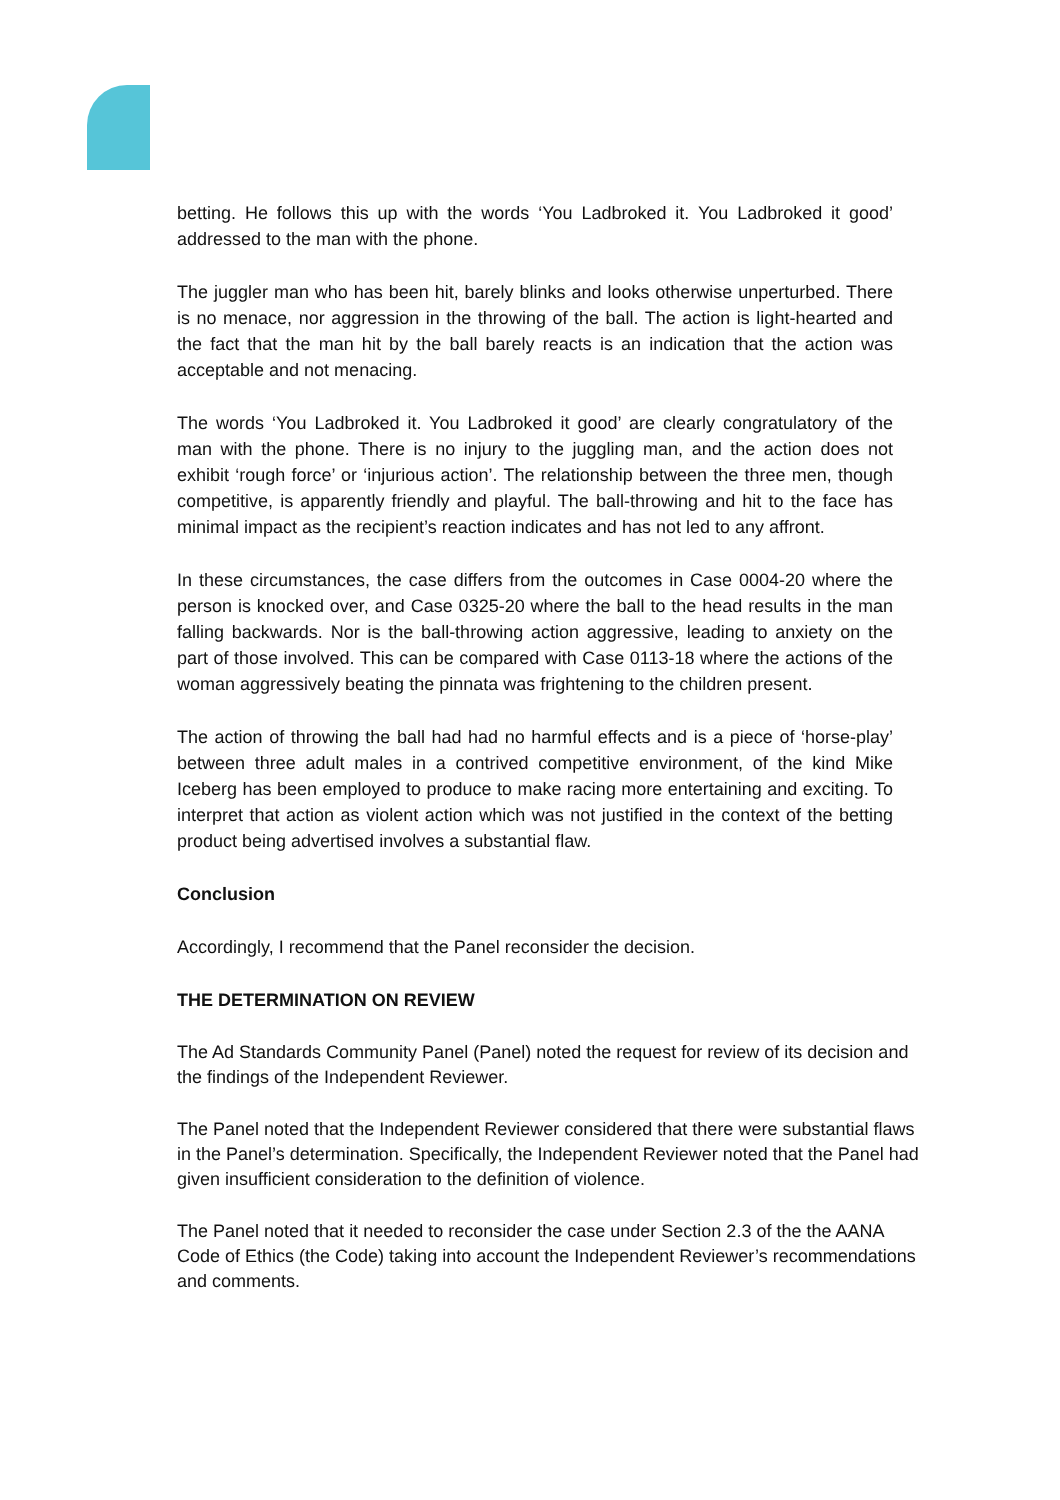betting. He follows this up with the words ‘You Ladbroked it. You Ladbroked it good’ addressed to the man with the phone.
The juggler man who has been hit, barely blinks and looks otherwise unperturbed. There is no menace, nor aggression in the throwing of the ball. The action is light-hearted and the fact that the man hit by the ball barely reacts is an indication that the action was acceptable and not menacing.
The words ‘You Ladbroked it. You Ladbroked it good’ are clearly congratulatory of the man with the phone. There is no injury to the juggling man, and the action does not exhibit ‘rough force’ or ‘injurious action’. The relationship between the three men, though competitive, is apparently friendly and playful. The ball-throwing and hit to the face has minimal impact as the recipient’s reaction indicates and has not led to any affront.
In these circumstances, the case differs from the outcomes in Case 0004-20 where the person is knocked over, and Case 0325-20 where the ball to the head results in the man falling backwards. Nor is the ball-throwing action aggressive, leading to anxiety on the part of those involved. This can be compared with Case 0113-18 where the actions of the woman aggressively beating the pinnata was frightening to the children present.
The action of throwing the ball had had no harmful effects and is a piece of ‘horse-play’ between three adult males in a contrived competitive environment, of the kind Mike Iceberg has been employed to produce to make racing more entertaining and exciting. To interpret that action as violent action which was not justified in the context of the betting product being advertised involves a substantial flaw.
Conclusion
Accordingly, I recommend that the Panel reconsider the decision.
THE DETERMINATION ON REVIEW
The Ad Standards Community Panel (Panel) noted the request for review of its decision and the findings of the Independent Reviewer.
The Panel noted that the Independent Reviewer considered that there were substantial flaws in the Panel’s determination. Specifically, the Independent Reviewer noted that the Panel had given insufficient consideration to the definition of violence.
The Panel noted that it needed to reconsider the case under Section 2.3 of the the AANA Code of Ethics (the Code) taking into account the Independent Reviewer’s recommendations and comments.